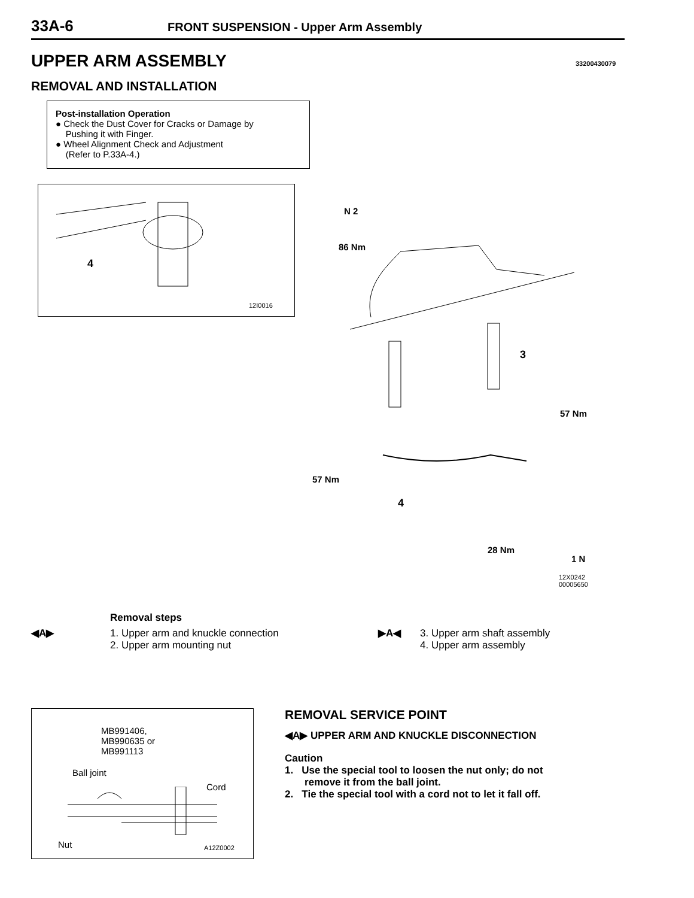33A-6 FRONT SUSPENSION - Upper Arm Assembly
UPPER ARM ASSEMBLY 33200430079
REMOVAL AND INSTALLATION
Post-installation Operation
● Check the Dust Cover for Cracks or Damage by
Pushing it with Finger.
● Wheel Alignment Check and Adjustment
(Refer to P.33A-4.)
4
12I0016
N 2
86 Nm
3
57 Nm
57 Nm
4
28 Nm
1 N
12X0242
00005650
Removal steps
◀A▶ 1. Upper arm and knuckle connection
2. Upper arm mounting nut
▶A◀ 3. Upper arm shaft assembly
4. Upper arm assembly
MB991406,
MB990635 or
MB991113
Ball joint
Cord
Nut A12Z0002
REMOVAL SERVICE POINT
◀A▶ UPPER ARM AND KNUCKLE DISCONNECTION
Caution
1. Use the special tool to loosen the nut only; do not
remove it from the ball joint.
2. Tie the special tool with a cord not to let it fall off.